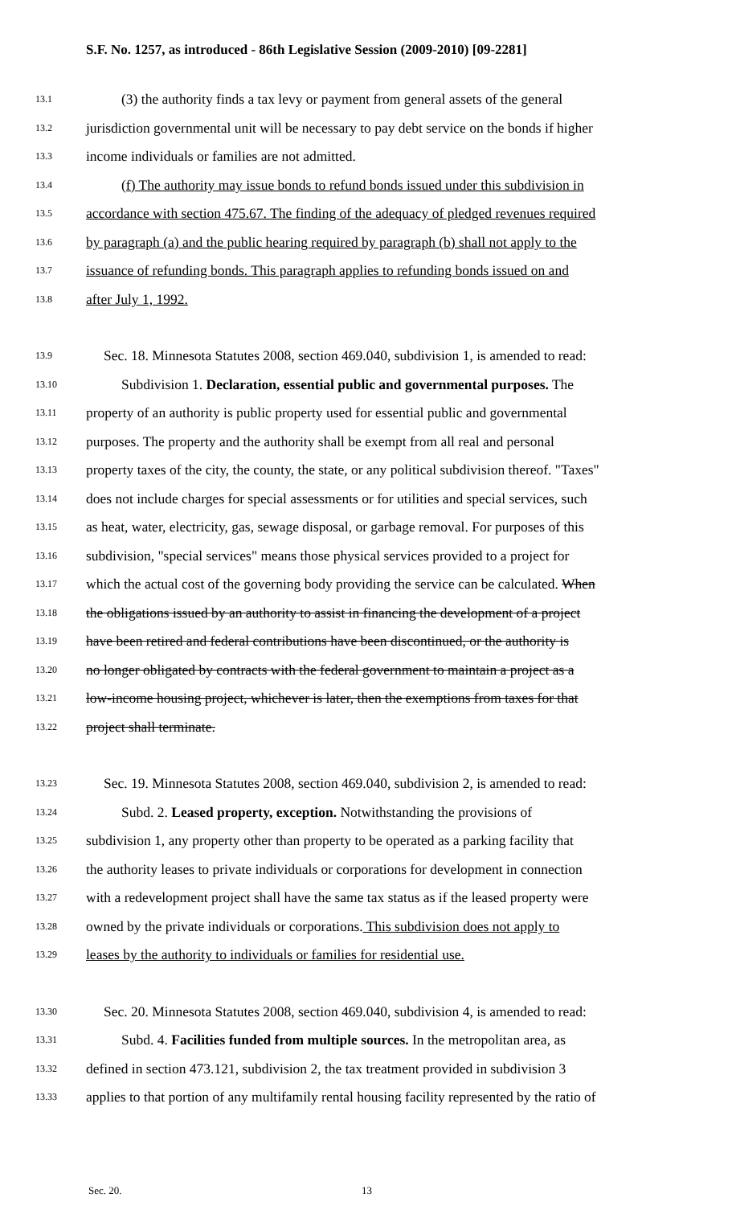S.F. No. 1257, as introduced - 86th Legislative Session (2009-2010) [09-2281]
13.1 (3) the authority finds a tax levy or payment from general assets of the general
13.2 jurisdiction governmental unit will be necessary to pay debt service on the bonds if higher
13.3 income individuals or families are not admitted.
13.4 (f) The authority may issue bonds to refund bonds issued under this subdivision in
13.5 accordance with section 475.67. The finding of the adequacy of pledged revenues required
13.6 by paragraph (a) and the public hearing required by paragraph (b) shall not apply to the
13.7 issuance of refunding bonds. This paragraph applies to refunding bonds issued on and
13.8 after July 1, 1992.
13.9 Sec. 18. Minnesota Statutes 2008, section 469.040, subdivision 1, is amended to read:
13.10 Subdivision 1. Declaration, essential public and governmental purposes. The
13.11 property of an authority is public property used for essential public and governmental
13.12 purposes. The property and the authority shall be exempt from all real and personal
13.13 property taxes of the city, the county, the state, or any political subdivision thereof. "Taxes"
13.14 does not include charges for special assessments or for utilities and special services, such
13.15 as heat, water, electricity, gas, sewage disposal, or garbage removal. For purposes of this
13.16 subdivision, "special services" means those physical services provided to a project for
13.17 which the actual cost of the governing body providing the service can be calculated. When
13.18 the obligations issued by an authority to assist in financing the development of a project
13.19 have been retired and federal contributions have been discontinued, or the authority is
13.20 no longer obligated by contracts with the federal government to maintain a project as a
13.21 low-income housing project, whichever is later, then the exemptions from taxes for that
13.22 project shall terminate.
13.23 Sec. 19. Minnesota Statutes 2008, section 469.040, subdivision 2, is amended to read:
13.24 Subd. 2. Leased property, exception. Notwithstanding the provisions of
13.25 subdivision 1, any property other than property to be operated as a parking facility that
13.26 the authority leases to private individuals or corporations for development in connection
13.27 with a redevelopment project shall have the same tax status as if the leased property were
13.28 owned by the private individuals or corporations. This subdivision does not apply to
13.29 leases by the authority to individuals or families for residential use.
13.30 Sec. 20. Minnesota Statutes 2008, section 469.040, subdivision 4, is amended to read:
13.31 Subd. 4. Facilities funded from multiple sources. In the metropolitan area, as
13.32 defined in section 473.121, subdivision 2, the tax treatment provided in subdivision 3
13.33 applies to that portion of any multifamily rental housing facility represented by the ratio of
Sec. 20. 13